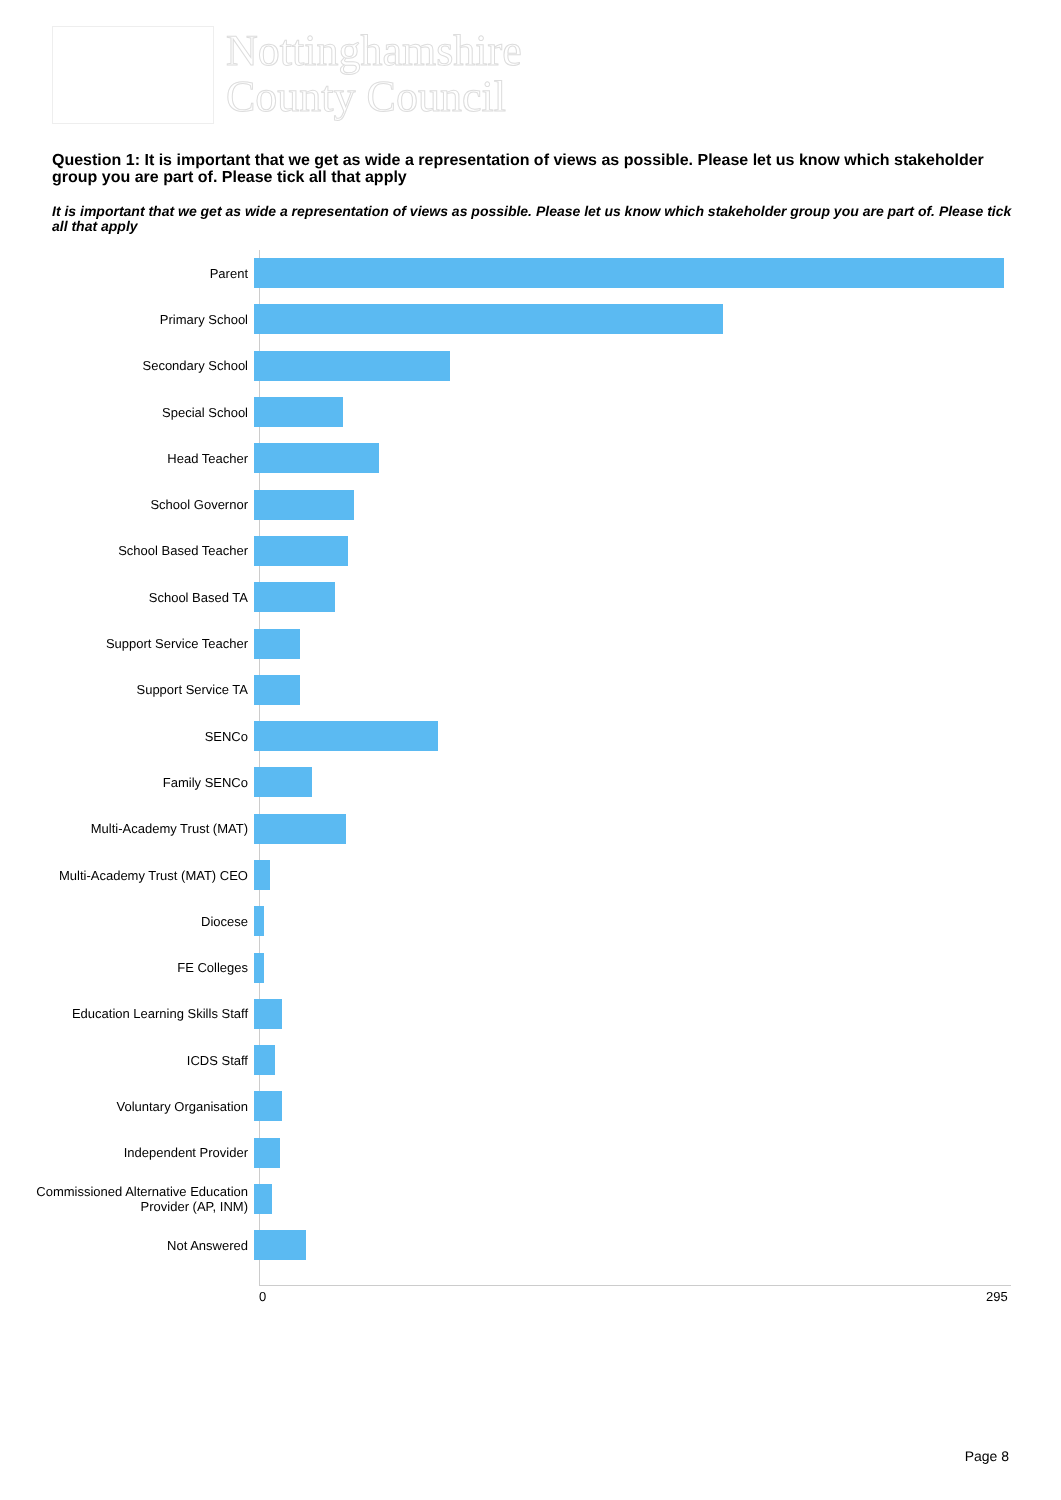Nottinghamshire
County Council
Question 1: It is important that we get as wide a representation of views as possible. Please let us know which stakeholder group you are part of. Please tick all that apply
It is important that we get as wide a representation of views as possible. Please let us know which stakeholder group you are part of. Please tick all that apply
Parent
Primary School
Secondary School
Special School
Head Teacher
School Governor
School Based Teacher
School Based TA
Support Service Teacher
Support Service TA
SENCo
Family SENCo
Multi-Academy Trust (MAT)
Multi-Academy Trust (MAT) CEO
Diocese
FE Colleges
Education Learning Skills Staff
ICDS Staff
Voluntary Organisation
Independent Provider
Commissioned Alternative Education Provider (AP, INM)
Not Answered
0 295
Page 8